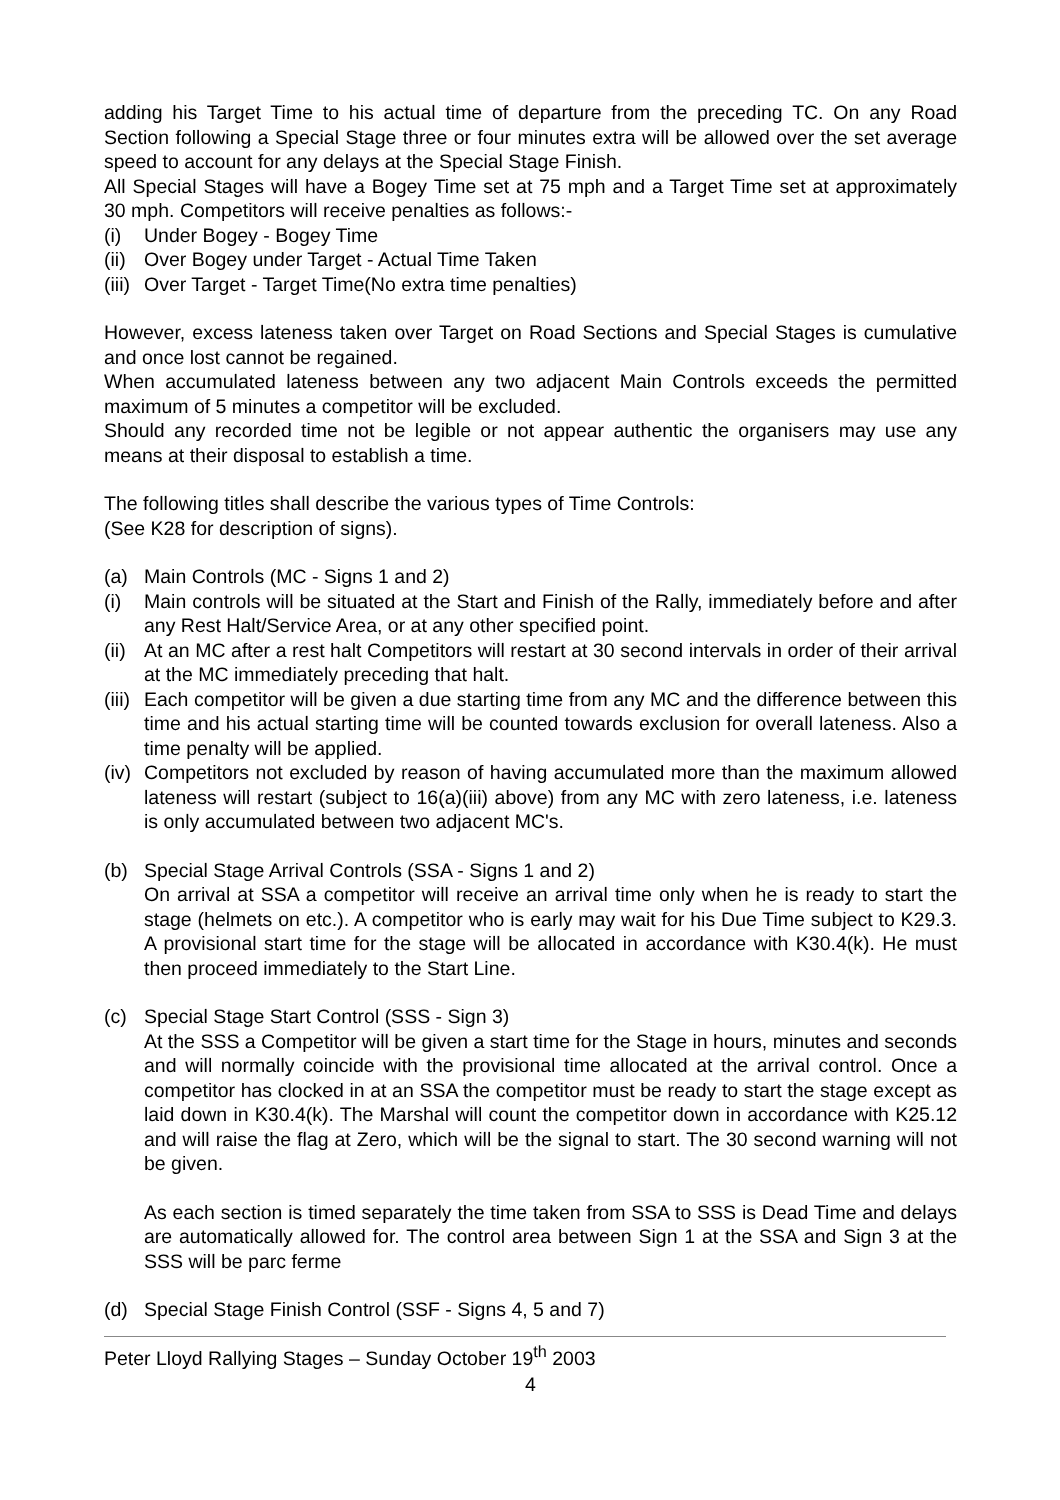adding his Target Time to his actual time of departure from the preceding TC. On any Road Section following a Special Stage three or four minutes extra will be allowed over the set average speed to account for any delays at the Special Stage Finish.
All Special Stages will have a Bogey Time set at 75 mph and a Target Time set at approximately 30 mph. Competitors will receive penalties as follows:-
(i) Under Bogey - Bogey Time
(ii) Over Bogey under Target - Actual Time Taken
(iii) Over Target - Target Time(No extra time penalties)
However, excess lateness taken over Target on Road Sections and Special Stages is cumulative and once lost cannot be regained.
When accumulated lateness between any two adjacent Main Controls exceeds the permitted maximum of 5 minutes a competitor will be excluded.
Should any recorded time not be legible or not appear authentic the organisers may use any means at their disposal to establish a time.
The following titles shall describe the various types of Time Controls:
(See K28 for description of signs).
(a) Main Controls (MC - Signs 1 and 2)
(i) Main controls will be situated at the Start and Finish of the Rally, immediately before and after any Rest Halt/Service Area, or at any other specified point.
(ii) At an MC after a rest halt Competitors will restart at 30 second intervals in order of their arrival at the MC immediately preceding that halt.
(iii) Each competitor will be given a due starting time from any MC and the difference between this time and his actual starting time will be counted towards exclusion for overall lateness. Also a time penalty will be applied.
(iv) Competitors not excluded by reason of having accumulated more than the maximum allowed lateness will restart (subject to 16(a)(iii) above) from any MC with zero lateness, i.e. lateness is only accumulated between two adjacent MC's.
(b) Special Stage Arrival Controls (SSA - Signs 1 and 2)
On arrival at SSA a competitor will receive an arrival time only when he is ready to start the stage (helmets on etc.). A competitor who is early may wait for his Due Time subject to K29.3. A provisional start time for the stage will be allocated in accordance with K30.4(k). He must then proceed immediately to the Start Line.
(c) Special Stage Start Control (SSS - Sign 3)
At the SSS a Competitor will be given a start time for the Stage in hours, minutes and seconds and will normally coincide with the provisional time allocated at the arrival control. Once a competitor has clocked in at an SSA the competitor must be ready to start the stage except as laid down in K30.4(k). The Marshal will count the competitor down in accordance with K25.12 and will raise the flag at Zero, which will be the signal to start. The 30 second warning will not be given.
As each section is timed separately the time taken from SSA to SSS is Dead Time and delays are automatically allowed for. The control area between Sign 1 at the SSA and Sign 3 at the SSS will be parc ferme
(d) Special Stage Finish Control (SSF - Signs 4, 5 and 7)
Peter Lloyd Rallying Stages – Sunday October 19<sup>th</sup> 2003
4